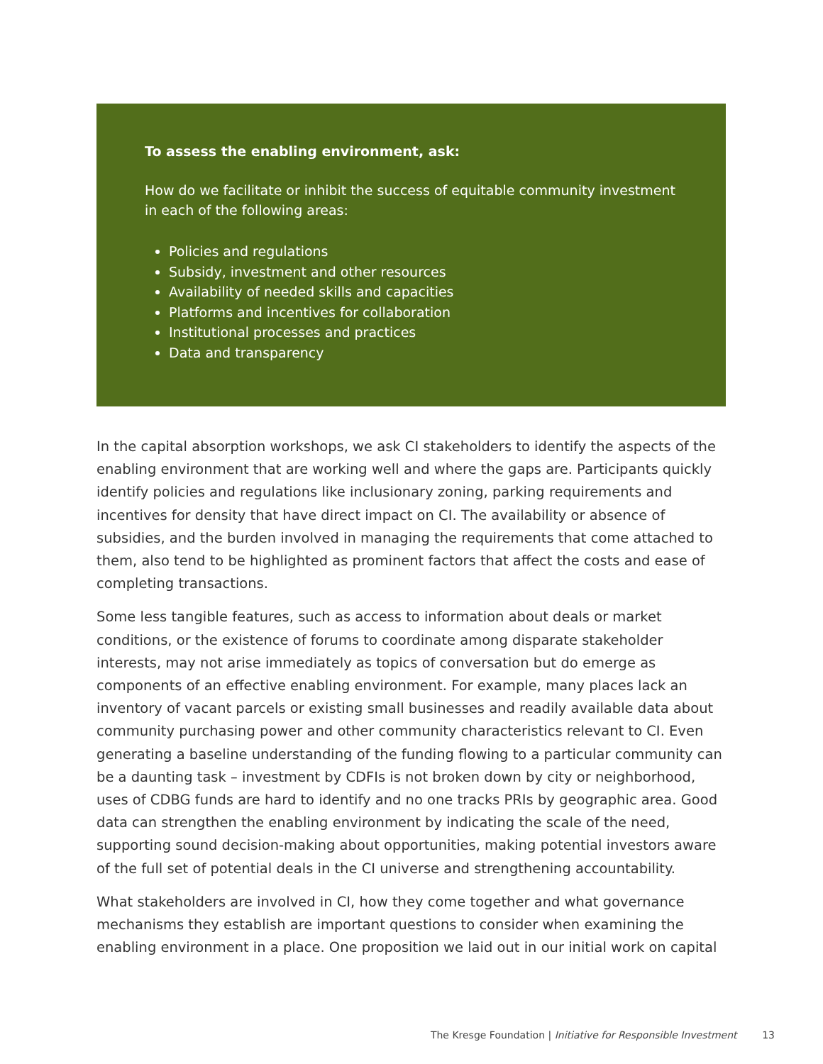To assess the enabling environment, ask:
How do we facilitate or inhibit the success of equitable community investment in each of the following areas:
Policies and regulations
Subsidy, investment and other resources
Availability of needed skills and capacities
Platforms and incentives for collaboration
Institutional processes and practices
Data and transparency
In the capital absorption workshops, we ask CI stakeholders to identify the aspects of the enabling environment that are working well and where the gaps are. Participants quickly identify policies and regulations like inclusionary zoning, parking requirements and incentives for density that have direct impact on CI. The availability or absence of subsidies, and the burden involved in managing the requirements that come attached to them, also tend to be highlighted as prominent factors that affect the costs and ease of completing transactions.
Some less tangible features, such as access to information about deals or market conditions, or the existence of forums to coordinate among disparate stakeholder interests, may not arise immediately as topics of conversation but do emerge as components of an effective enabling environment. For example, many places lack an inventory of vacant parcels or existing small businesses and readily available data about community purchasing power and other community characteristics relevant to CI. Even generating a baseline understanding of the funding flowing to a particular community can be a daunting task – investment by CDFIs is not broken down by city or neighborhood, uses of CDBG funds are hard to identify and no one tracks PRIs by geographic area. Good data can strengthen the enabling environment by indicating the scale of the need, supporting sound decision-making about opportunities, making potential investors aware of the full set of potential deals in the CI universe and strengthening accountability.
What stakeholders are involved in CI, how they come together and what governance mechanisms they establish are important questions to consider when examining the enabling environment in a place. One proposition we laid out in our initial work on capital
The Kresge Foundation | Initiative for Responsible Investment 13